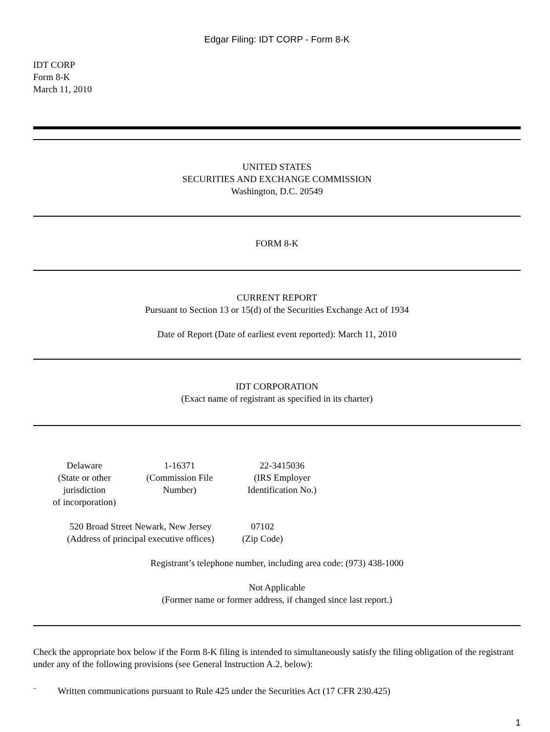Edgar Filing: IDT CORP - Form 8-K
IDT CORP
Form 8-K
March 11, 2010
UNITED STATES
SECURITIES AND EXCHANGE COMMISSION
Washington, D.C. 20549
FORM 8-K
CURRENT REPORT
Pursuant to Section 13 or 15(d) of the Securities Exchange Act of 1934
Date of Report (Date of earliest event reported): March 11, 2010
IDT CORPORATION
(Exact name of registrant as specified in its charter)
| Delaware (State or other jurisdiction of incorporation) | 1-16371 (Commission File Number) | 22-3415036 (IRS Employer Identification No.) |
| 520 Broad Street Newark, New Jersey (Address of principal executive offices) | 07102 (Zip Code) |
Registrant’s telephone number, including area code: (973) 438-1000
Not Applicable
(Former name or former address, if changed since last report.)
Check the appropriate box below if the Form 8-K filing is intended to simultaneously satisfy the filing obligation of the registrant under any of the following provisions (see General Instruction A.2. below):
¨ Written communications pursuant to Rule 425 under the Securities Act (17 CFR 230.425)
1